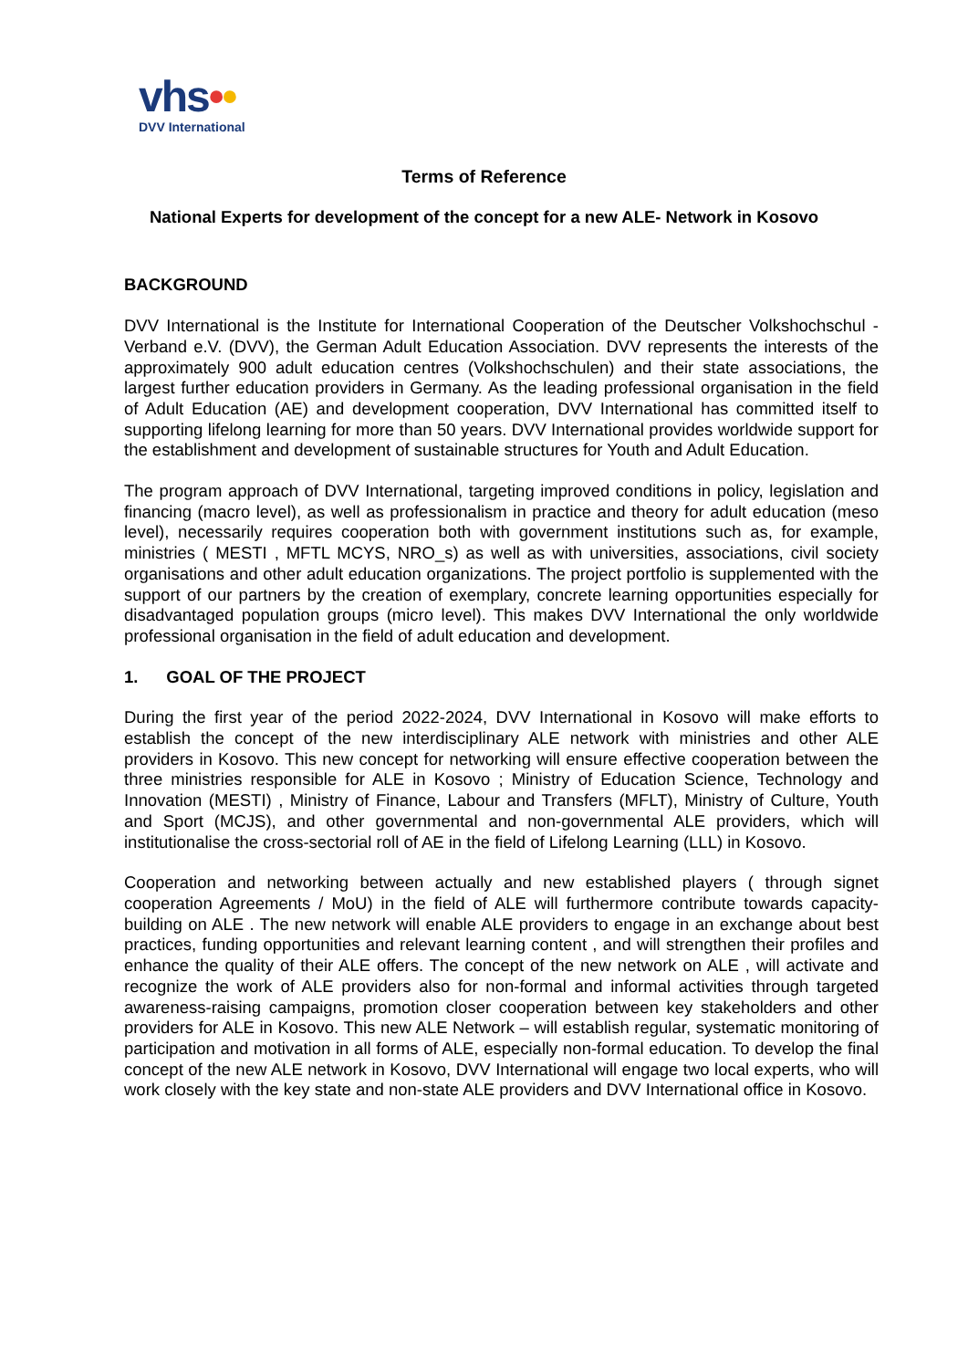vhs••
DVV International
Terms of Reference
National Experts for development of the concept for a new ALE- Network in Kosovo
BACKGROUND
DVV International is the Institute for International Cooperation of the Deutscher Volkshochschul - Verband e.V. (DVV), the German Adult Education Association. DVV represents the interests of the approximately 900 adult education centres (Volkshochschulen) and their state associations, the largest further education providers in Germany. As the leading professional organisation in the field of Adult Education (AE) and development cooperation, DVV International has committed itself to supporting lifelong learning for more than 50 years. DVV International provides worldwide support for the establishment and development of sustainable structures for Youth and Adult Education.
The program approach of DVV International, targeting improved conditions in policy, legislation and financing (macro level), as well as professionalism in practice and theory for adult education (meso level), necessarily requires cooperation both with government institutions such as, for example, ministries ( MESTI , MFTL MCYS, NRO_s) as well as with universities, associations, civil society organisations and other adult education organizations. The project portfolio is supplemented with the support of our partners by the creation of exemplary, concrete learning opportunities especially for disadvantaged population groups (micro level). This makes DVV International the only worldwide professional organisation in the field of adult education and development.
1. GOAL OF THE PROJECT
During the first year of the period 2022-2024, DVV International in Kosovo will make efforts to establish the concept of the new interdisciplinary ALE network with ministries and other ALE providers in Kosovo. This new concept for networking will ensure effective cooperation between the three ministries responsible for ALE in Kosovo ; Ministry of Education Science, Technology and Innovation (MESTI) , Ministry of Finance, Labour and Transfers (MFLT), Ministry of Culture, Youth and Sport (MCJS), and other governmental and non-governmental ALE providers, which will institutionalise the cross-sectorial roll of AE in the field of Lifelong Learning (LLL) in Kosovo.
Cooperation and networking between actually and new established players ( through signet cooperation Agreements / MoU) in the field of ALE will furthermore contribute towards capacity-building on ALE . The new network will enable ALE providers to engage in an exchange about best practices, funding opportunities and relevant learning content , and will strengthen their profiles and enhance the quality of their ALE offers. The concept of the new network on ALE , will activate and recognize the work of ALE providers also for non-formal and informal activities through targeted awareness-raising campaigns, promotion closer cooperation between key stakeholders and other providers for ALE in Kosovo. This new ALE Network – will establish regular, systematic monitoring of participation and motivation in all forms of ALE, especially non-formal education. To develop the final concept of the new ALE network in Kosovo, DVV International will engage two local experts, who will work closely with the key state and non-state ALE providers and DVV International office in Kosovo.